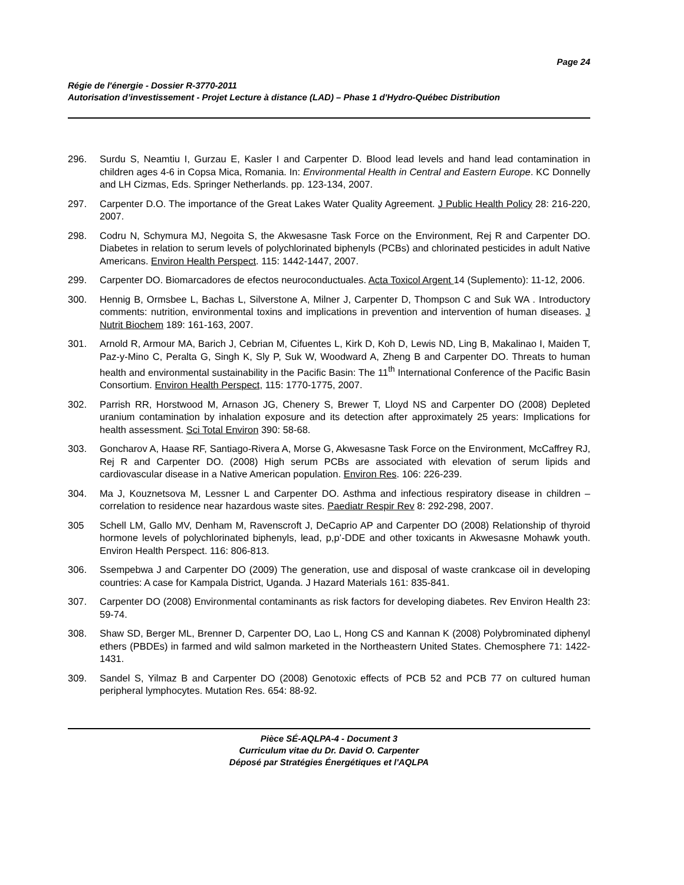Page 24
Régie de l'énergie - Dossier R-3770-2011
Autorisation d’investissement - Projet Lecture à distance (LAD) – Phase 1 d'Hydro-Québec Distribution
296. Surdu S, Neamtiu I, Gurzau E, Kasler I and Carpenter D. Blood lead levels and hand lead contamination in children ages 4-6 in Copsa Mica, Romania. In: Environmental Health in Central and Eastern Europe. KC Donnelly and LH Cizmas, Eds. Springer Netherlands. pp. 123-134, 2007.
297. Carpenter D.O. The importance of the Great Lakes Water Quality Agreement. J Public Health Policy 28: 216-220, 2007.
298. Codru N, Schymura MJ, Negoita S, the Akwesasne Task Force on the Environment, Rej R and Carpenter DO. Diabetes in relation to serum levels of polychlorinated biphenyls (PCBs) and chlorinated pesticides in adult Native Americans. Environ Health Perspect. 115: 1442-1447, 2007.
299. Carpenter DO. Biomarcadores de efectos neuroconductuales. Acta Toxicol Argent 14 (Suplemento): 11-12, 2006.
300. Hennig B, Ormsbee L, Bachas L, Silverstone A, Milner J, Carpenter D, Thompson C and Suk WA . Introductory comments: nutrition, environmental toxins and implications in prevention and intervention of human diseases. J Nutrit Biochem 189: 161-163, 2007.
301. Arnold R, Armour MA, Barich J, Cebrian M, Cifuentes L, Kirk D, Koh D, Lewis ND, Ling B, Makalinao I, Maiden T, Paz-y-Mino C, Peralta G, Singh K, Sly P, Suk W, Woodward A, Zheng B and Carpenter DO. Threats to human health and environmental sustainability in the Pacific Basin: The 11<sup>th</sup> International Conference of the Pacific Basin Consortium. Environ Health Perspect, 115: 1770-1775, 2007.
302. Parrish RR, Horstwood M, Arnason JG, Chenery S, Brewer T, Lloyd NS and Carpenter DO (2008) Depleted uranium contamination by inhalation exposure and its detection after approximately 25 years: Implications for health assessment. Sci Total Environ 390: 58-68.
303. Goncharov A, Haase RF, Santiago-Rivera A, Morse G, Akwesasne Task Force on the Environment, McCaffrey RJ, Rej R and Carpenter DO. (2008) High serum PCBs are associated with elevation of serum lipids and cardiovascular disease in a Native American population. Environ Res. 106: 226-239.
304. Ma J, Kouznetsova M, Lessner L and Carpenter DO. Asthma and infectious respiratory disease in children – correlation to residence near hazardous waste sites. Paediatr Respir Rev 8: 292-298, 2007.
305 Schell LM, Gallo MV, Denham M, Ravenscroft J, DeCaprio AP and Carpenter DO (2008) Relationship of thyroid hormone levels of polychlorinated biphenyls, lead, p,p’-DDE and other toxicants in Akwesasne Mohawk youth. Environ Health Perspect. 116: 806-813.
306. Ssempebwa J and Carpenter DO (2009) The generation, use and disposal of waste crankcase oil in developing countries: A case for Kampala District, Uganda. J Hazard Materials 161: 835-841.
307. Carpenter DO (2008) Environmental contaminants as risk factors for developing diabetes. Rev Environ Health 23: 59-74.
308. Shaw SD, Berger ML, Brenner D, Carpenter DO, Lao L, Hong CS and Kannan K (2008) Polybrominated diphenyl ethers (PBDEs) in farmed and wild salmon marketed in the Northeastern United States. Chemosphere 71: 1422-1431.
309. Sandel S, Yilmaz B and Carpenter DO (2008) Genotoxic effects of PCB 52 and PCB 77 on cultured human peripheral lymphocytes. Mutation Res. 654: 88-92.
Pièce SÉ-AQLPA-4 - Document 3
Curriculum vitae du Dr. David O. Carpenter
Déposé par Stratégies Énergétiques et l'AQLPA